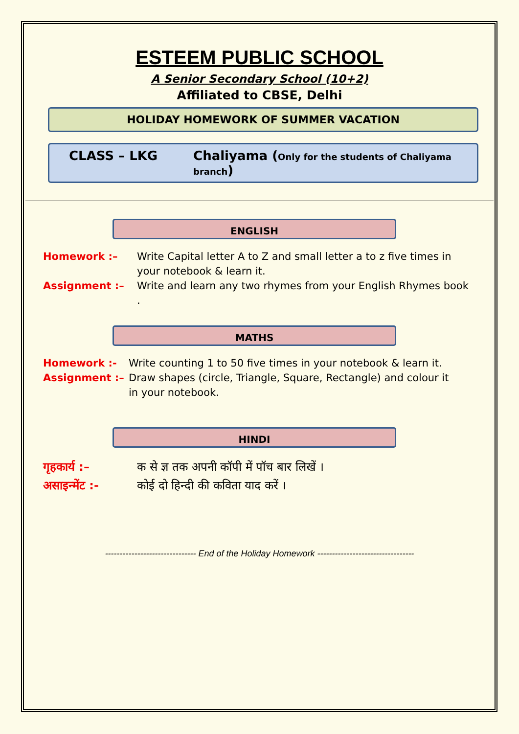ESTEEM PUBLIC SCHOOL
A Senior Secondary School (10+2)
Affiliated to CBSE, Delhi
HOLIDAY HOMEWORK OF SUMMER VACATION
CLASS – LKG Chaliyama (Only for the students of Chaliyama branch)
ENGLISH
Homework :– Write Capital letter A to Z and small letter a to z five times in your notebook & learn it.
Assignment :– Write and learn any two rhymes from your English Rhymes book .
MATHS
Homework :- Write counting 1 to 50 five times in your notebook & learn it.
Assignment :– Draw shapes (circle, Triangle, Square, Rectangle) and colour it in your notebook.
HINDI
गृहकार्य :– क से ज्ञ तक अपनी कॉपी में पॉच बार लिखें ।
असाइन्मेंट :- कोई दो हिन्दी की कविता याद करें ।
------------------------------- End of the Holiday Homework ---------------------------------